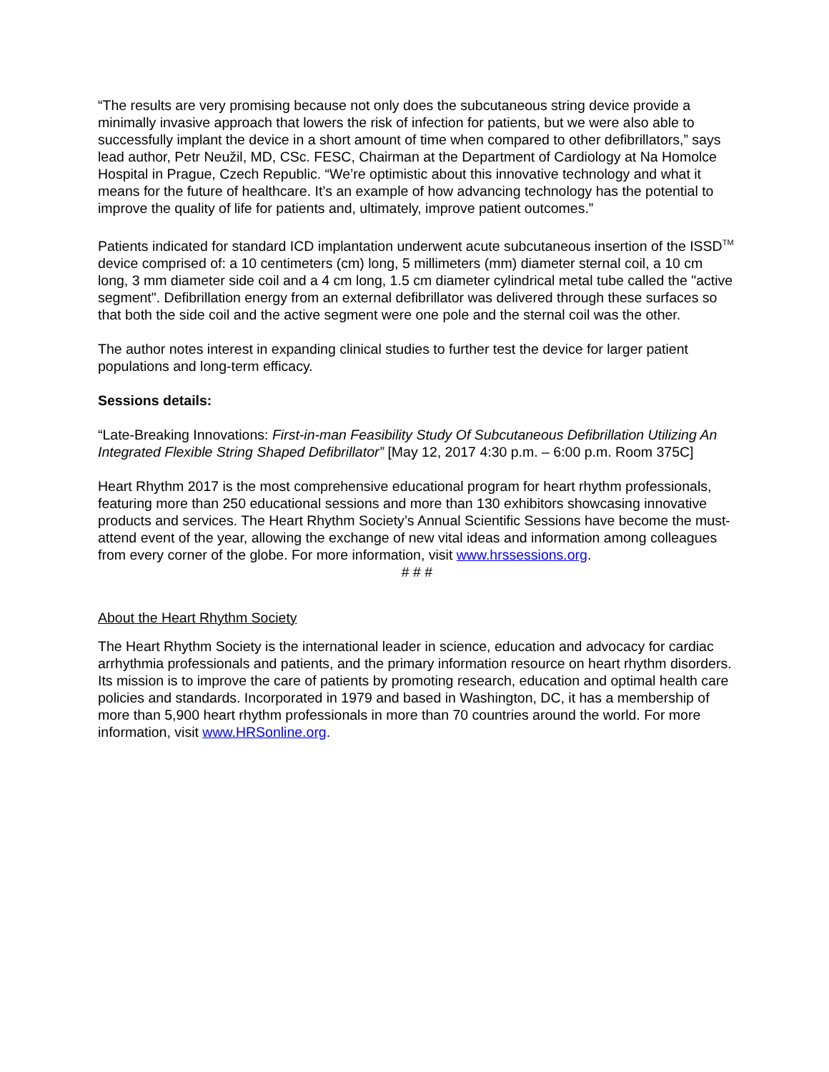“The results are very promising because not only does the subcutaneous string device provide a minimally invasive approach that lowers the risk of infection for patients, but we were also able to successfully implant the device in a short amount of time when compared to other defibrillators,” says lead author, Petr Neužil, MD, CSc. FESC, Chairman at the Department of Cardiology at Na Homolce Hospital in Prague, Czech Republic. “We’re optimistic about this innovative technology and what it means for the future of healthcare. It’s an example of how advancing technology has the potential to improve the quality of life for patients and, ultimately, improve patient outcomes.”
Patients indicated for standard ICD implantation underwent acute subcutaneous insertion of the ISSD<sup>TM</sup> device comprised of: a 10 centimeters (cm) long, 5 millimeters (mm) diameter sternal coil, a 10 cm long, 3 mm diameter side coil and a 4 cm long, 1.5 cm diameter cylindrical metal tube called the "active segment". Defibrillation energy from an external defibrillator was delivered through these surfaces so that both the side coil and the active segment were one pole and the sternal coil was the other.
The author notes interest in expanding clinical studies to further test the device for larger patient populations and long-term efficacy.
Sessions details:
“Late-Breaking Innovations: First-in-man Feasibility Study Of Subcutaneous Defibrillation Utilizing An Integrated Flexible String Shaped Defibrillator” [May 12, 2017 4:30 p.m. – 6:00 p.m. Room 375C]
Heart Rhythm 2017 is the most comprehensive educational program for heart rhythm professionals, featuring more than 250 educational sessions and more than 130 exhibitors showcasing innovative products and services. The Heart Rhythm Society’s Annual Scientific Sessions have become the must-attend event of the year, allowing the exchange of new vital ideas and information among colleagues from every corner of the globe. For more information, visit www.hrssessions.org.
# # #
About the Heart Rhythm Society
The Heart Rhythm Society is the international leader in science, education and advocacy for cardiac arrhythmia professionals and patients, and the primary information resource on heart rhythm disorders. Its mission is to improve the care of patients by promoting research, education and optimal health care policies and standards. Incorporated in 1979 and based in Washington, DC, it has a membership of more than 5,900 heart rhythm professionals in more than 70 countries around the world. For more information, visit www.HRSonline.org.